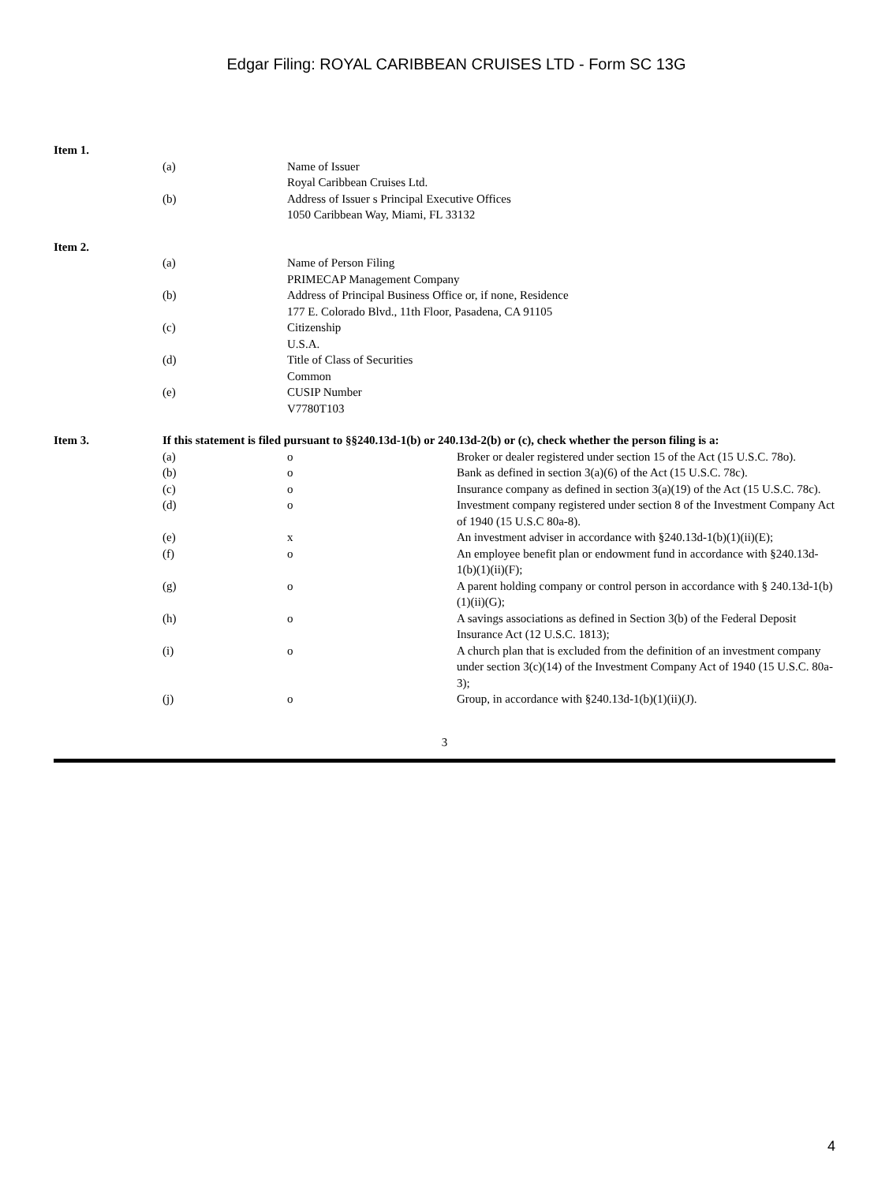Edgar Filing: ROYAL CARIBBEAN CRUISES LTD - Form SC 13G
| Item 1. | | | |
| | (a) | Name of Issuer Royal Caribbean Cruises Ltd. | |
| | (b) | Address of Issuer s Principal Executive Offices 1050 Caribbean Way, Miami, FL 33132 | |
| Item 2. | | | |
| | (a) | Name of Person Filing PRIMECAP Management Company | |
| | (b) | Address of Principal Business Office or, if none, Residence 177 E. Colorado Blvd., 11th Floor, Pasadena, CA 91105 | |
| | (c) | Citizenship U.S.A. | |
| | (d) | Title of Class of Securities Common | |
| | (e) | CUSIP Number V7780T103 | |
| Item 3. | If this statement is filed pursuant to §§240.13d-1(b) or 240.13d-2(b) or (c), check whether the person filing is a: | | |
| | (a) | o | Broker or dealer registered under section 15 of the Act (15 U.S.C. 78o). |
| | (b) | o | Bank as defined in section 3(a)(6) of the Act (15 U.S.C. 78c). |
| | (c) | o | Insurance company as defined in section 3(a)(19) of the Act (15 U.S.C. 78c). |
| | (d) | o | Investment company registered under section 8 of the Investment Company Act of 1940 (15 U.S.C 80a-8). |
| | (e) | x | An investment adviser in accordance with §240.13d-1(b)(1)(ii)(E); |
| | (f) | o | An employee benefit plan or endowment fund in accordance with §240.13d-1(b)(1)(ii)(F); |
| | (g) | o | A parent holding company or control person in accordance with § 240.13d-1(b)(1)(ii)(G); |
| | (h) | o | A savings associations as defined in Section 3(b) of the Federal Deposit Insurance Act (12 U.S.C. 1813); |
| | (i) | o | A church plan that is excluded from the definition of an investment company under section 3(c)(14) of the Investment Company Act of 1940 (15 U.S.C. 80a-3); |
| | (j) | o | Group, in accordance with §240.13d-1(b)(1)(ii)(J). |
3
4